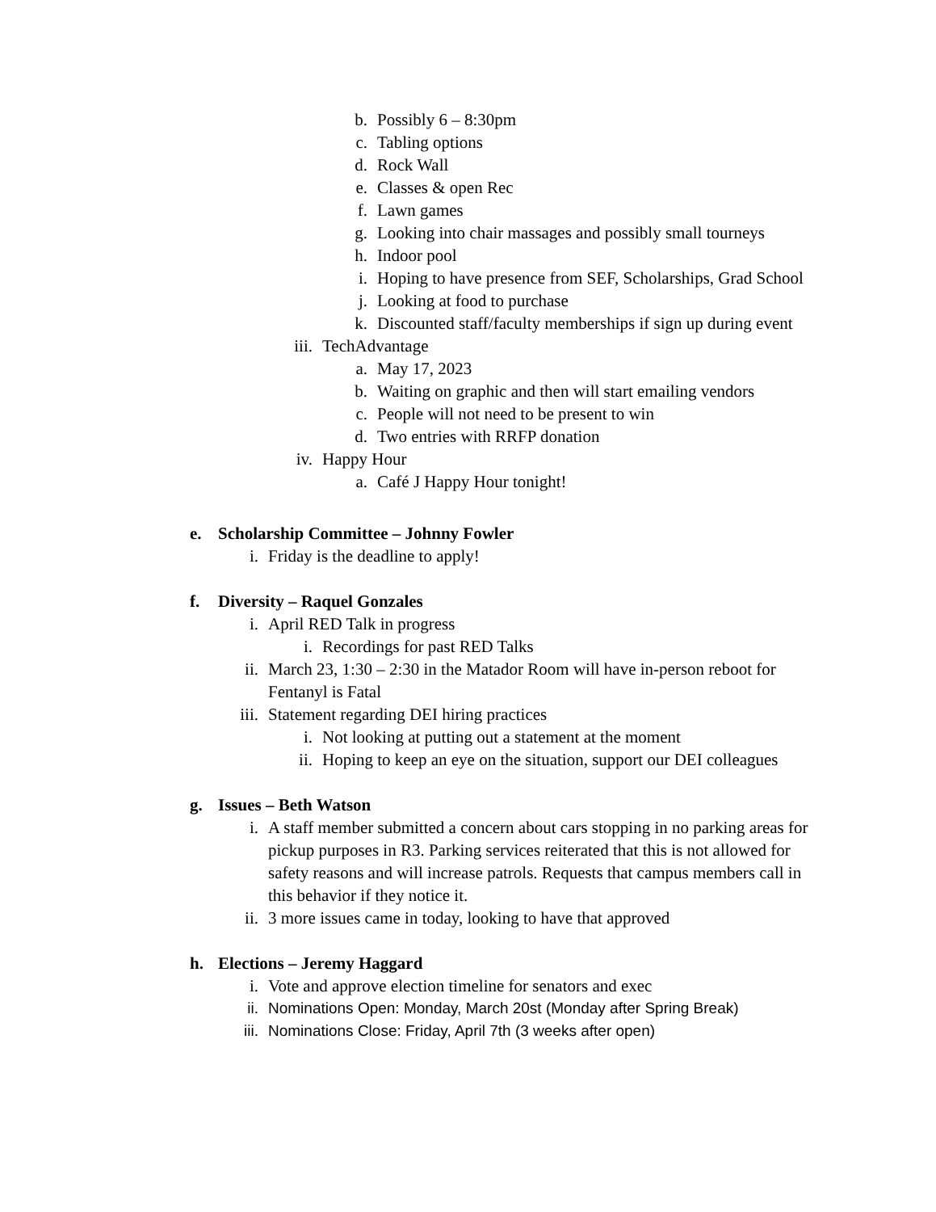b. Possibly 6 – 8:30pm
c. Tabling options
d. Rock Wall
e. Classes & open Rec
f. Lawn games
g. Looking into chair massages and possibly small tourneys
h. Indoor pool
i. Hoping to have presence from SEF, Scholarships, Grad School
j. Looking at food to purchase
k. Discounted staff/faculty memberships if sign up during event
iii. TechAdvantage
a. May 17, 2023
b. Waiting on graphic and then will start emailing vendors
c. People will not need to be present to win
d. Two entries with RRFP donation
iv. Happy Hour
a. Café J Happy Hour tonight!
e. Scholarship Committee – Johnny Fowler
i. Friday is the deadline to apply!
f. Diversity – Raquel Gonzales
i. April RED Talk in progress
i. Recordings for past RED Talks
ii. March 23, 1:30 – 2:30 in the Matador Room will have in-person reboot for Fentanyl is Fatal
iii. Statement regarding DEI hiring practices
i. Not looking at putting out a statement at the moment
ii. Hoping to keep an eye on the situation, support our DEI colleagues
g. Issues – Beth Watson
i. A staff member submitted a concern about cars stopping in no parking areas for pickup purposes in R3. Parking services reiterated that this is not allowed for safety reasons and will increase patrols. Requests that campus members call in this behavior if they notice it.
ii. 3 more issues came in today, looking to have that approved
h. Elections – Jeremy Haggard
i. Vote and approve election timeline for senators and exec
ii. Nominations Open: Monday, March 20st (Monday after Spring Break)
iii. Nominations Close: Friday, April 7th (3 weeks after open)